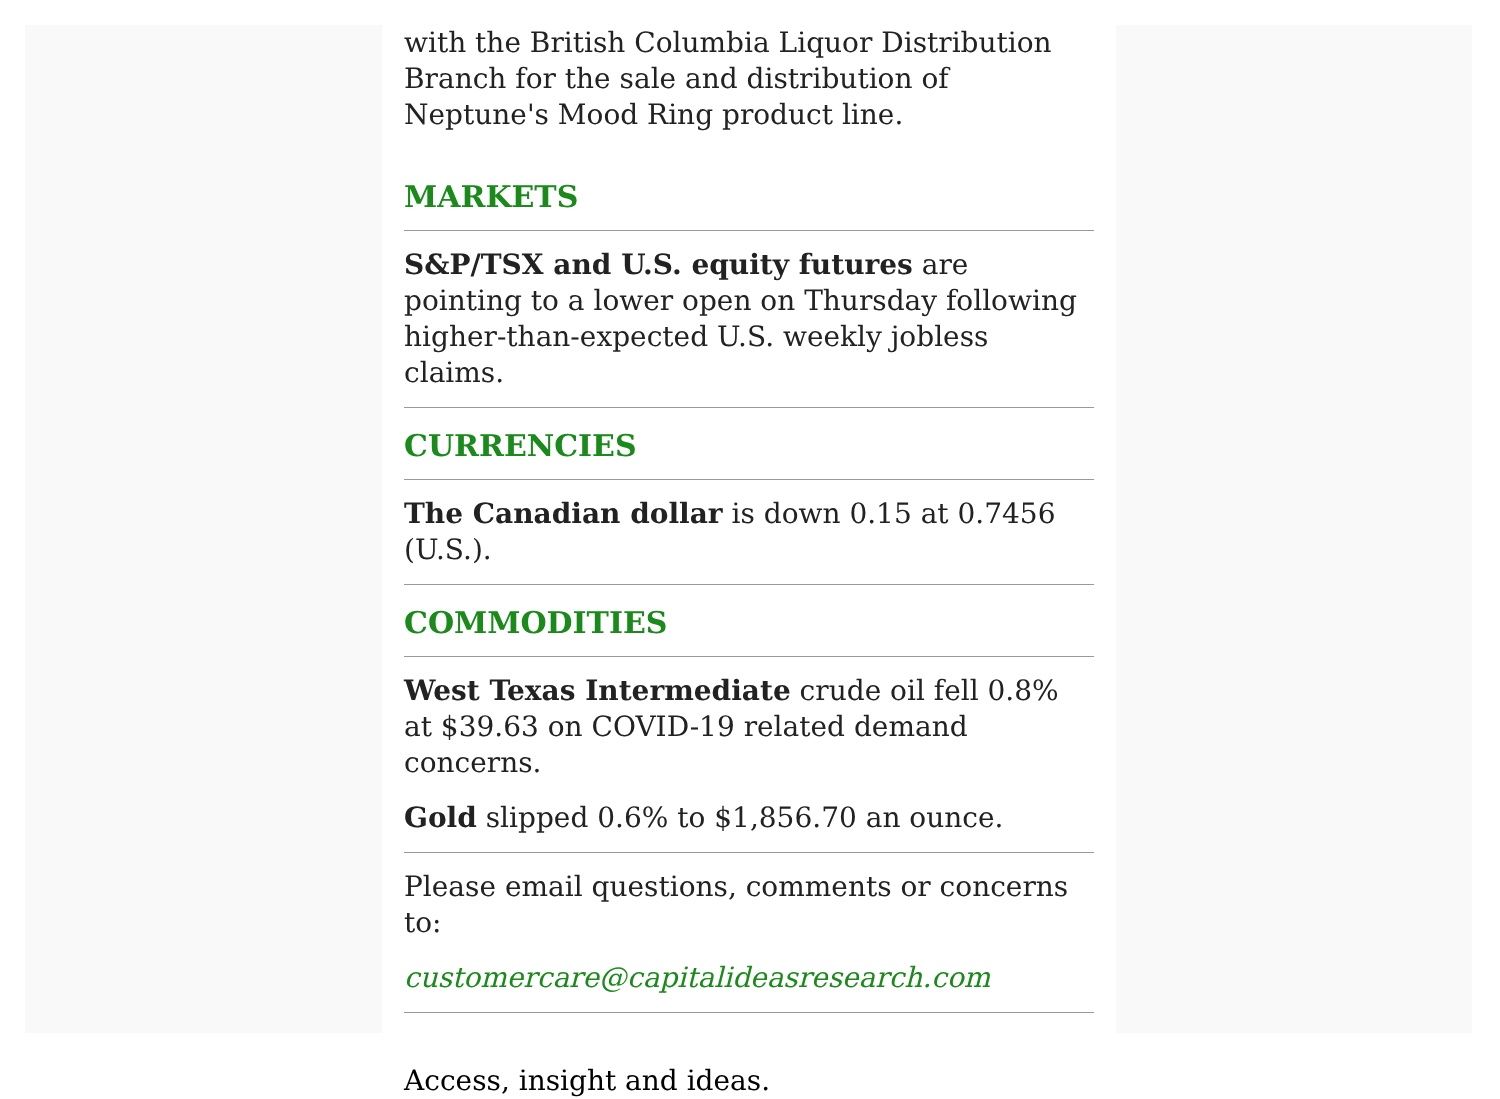with the British Columbia Liquor Distribution Branch for the sale and distribution of Neptune's Mood Ring product line.
MARKETS
S&P/TSX and U.S. equity futures are pointing to a lower open on Thursday following higher-than-expected U.S. weekly jobless claims.
CURRENCIES
The Canadian dollar is down 0.15 at 0.7456 (U.S.).
COMMODITIES
West Texas Intermediate crude oil fell 0.8% at $39.63 on COVID-19 related demand concerns.
Gold slipped 0.6% to $1,856.70 an ounce.
Please email questions, comments or concerns to:
customercare@capitalideasresearch.com
Access, insight and ideas.